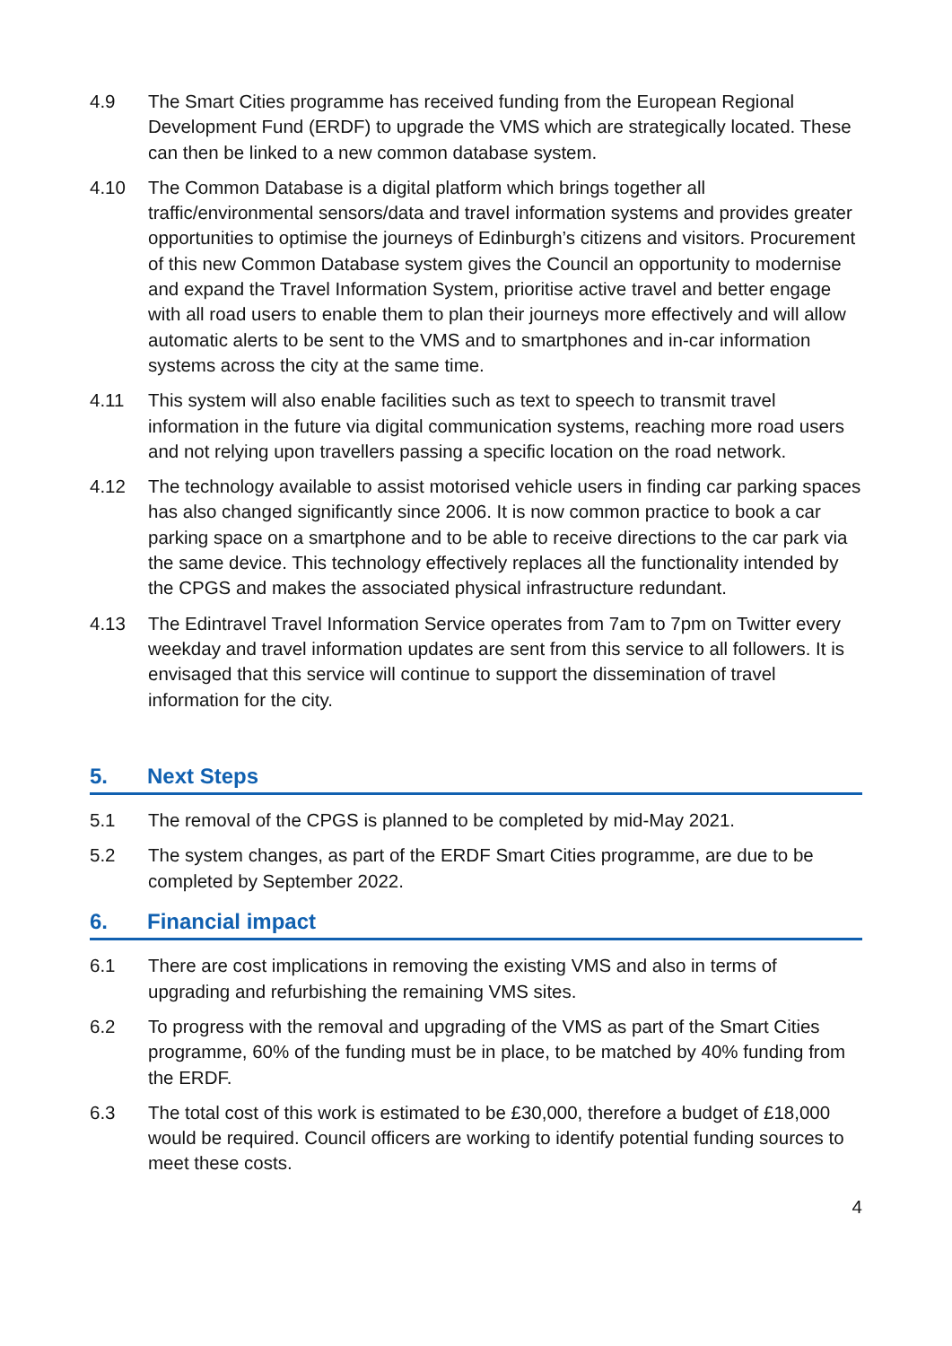4.9 The Smart Cities programme has received funding from the European Regional Development Fund (ERDF) to upgrade the VMS which are strategically located. These can then be linked to a new common database system.
4.10 The Common Database is a digital platform which brings together all traffic/environmental sensors/data and travel information systems and provides greater opportunities to optimise the journeys of Edinburgh’s citizens and visitors. Procurement of this new Common Database system gives the Council an opportunity to modernise and expand the Travel Information System, prioritise active travel and better engage with all road users to enable them to plan their journeys more effectively and will allow automatic alerts to be sent to the VMS and to smartphones and in-car information systems across the city at the same time.
4.11 This system will also enable facilities such as text to speech to transmit travel information in the future via digital communication systems, reaching more road users and not relying upon travellers passing a specific location on the road network.
4.12 The technology available to assist motorised vehicle users in finding car parking spaces has also changed significantly since 2006. It is now common practice to book a car parking space on a smartphone and to be able to receive directions to the car park via the same device. This technology effectively replaces all the functionality intended by the CPGS and makes the associated physical infrastructure redundant.
4.13 The Edintravel Travel Information Service operates from 7am to 7pm on Twitter every weekday and travel information updates are sent from this service to all followers. It is envisaged that this service will continue to support the dissemination of travel information for the city.
5. Next Steps
5.1 The removal of the CPGS is planned to be completed by mid-May 2021.
5.2 The system changes, as part of the ERDF Smart Cities programme, are due to be completed by September 2022.
6. Financial impact
6.1 There are cost implications in removing the existing VMS and also in terms of upgrading and refurbishing the remaining VMS sites.
6.2 To progress with the removal and upgrading of the VMS as part of the Smart Cities programme, 60% of the funding must be in place, to be matched by 40% funding from the ERDF.
6.3 The total cost of this work is estimated to be £30,000, therefore a budget of £18,000 would be required. Council officers are working to identify potential funding sources to meet these costs.
4